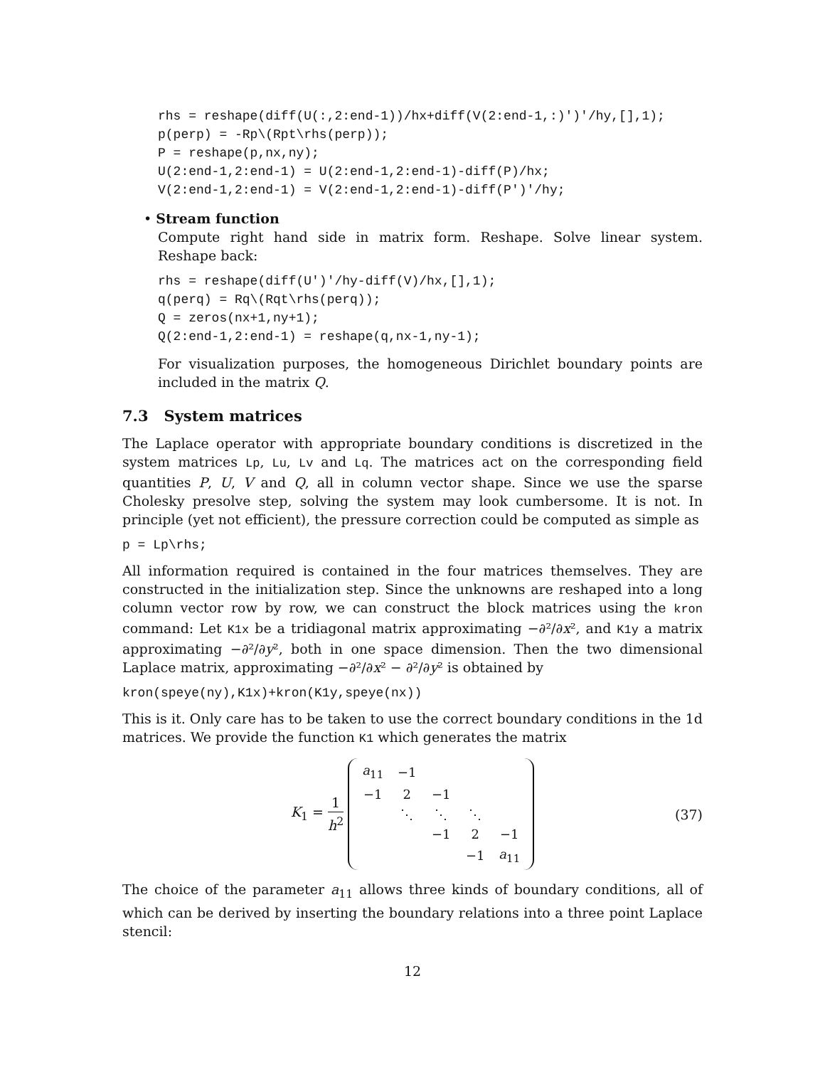rhs = reshape(diff(U(:,2:end-1))/hx+diff(V(2:end-1,:)')'/hy,[],1);
p(perp) = -Rp\(Rpt\rhs(perp));
P = reshape(p,nx,ny);
U(2:end-1,2:end-1) = U(2:end-1,2:end-1)-diff(P)/hx;
V(2:end-1,2:end-1) = V(2:end-1,2:end-1)-diff(P')'/hy;
• Stream function
Compute right hand side in matrix form. Reshape. Solve linear system. Reshape back:
rhs = reshape(diff(U')'/hy-diff(V)/hx,[],1);
q(perq) = Rq\(Rqt\rhs(perq));
Q = zeros(nx+1,ny+1);
Q(2:end-1,2:end-1) = reshape(q,nx-1,ny-1);
For visualization purposes, the homogeneous Dirichlet boundary points are included in the matrix Q.
7.3 System matrices
The Laplace operator with appropriate boundary conditions is discretized in the system matrices Lp, Lu, Lv and Lq. The matrices act on the corresponding field quantities P, U, V and Q, all in column vector shape. Since we use the sparse Cholesky presolve step, solving the system may look cumbersome. It is not. In principle (yet not efficient), the pressure correction could be computed as simple as
p = Lp\rhs;
All information required is contained in the four matrices themselves. They are constructed in the initialization step. Since the unknowns are reshaped into a long column vector row by row, we can construct the block matrices using the kron command: Let K1x be a tridiagonal matrix approximating −∂²/∂x², and K1y a matrix approximating −∂²/∂y², both in one space dimension. Then the two dimensional Laplace matrix, approximating −∂²/∂x² − ∂²/∂y² is obtained by
kron(speye(ny),K1x)+kron(K1y,speye(nx))
This is it. Only care has to be taken to use the correct boundary conditions in the 1d matrices. We provide the function K1 which generates the matrix
K<sub>1</sub> = 1 h<sup>2</sup>
| a<sub>11</sub> | −1 | | | |
| −1 | 2 | −1 | | |
| | ⋱ | ⋱ | ⋱ | |
| | | −1 | 2 | −1 |
| | | | −1 | a<sub>11</sub> |
(37)
The choice of the parameter a<sub>11</sub> allows three kinds of boundary conditions, all of which can be derived by inserting the boundary relations into a three point Laplace stencil:
12